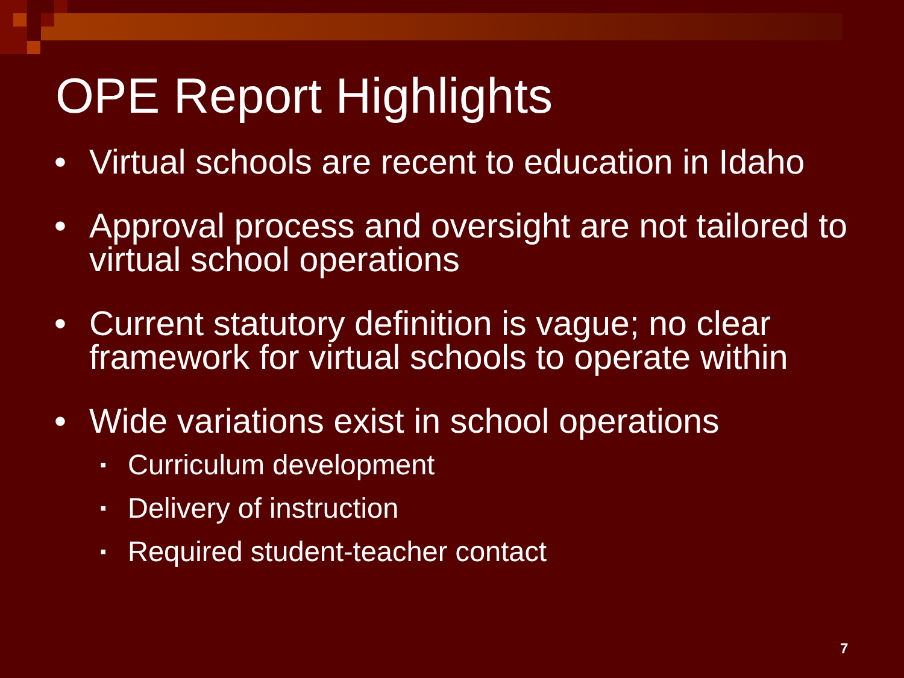OPE Report Highlights
• Virtual schools are recent to education in Idaho
• Approval process and oversight are not tailored to virtual school operations
• Current statutory definition is vague; no clear framework for virtual schools to operate within
• Wide variations exist in school operations
▪ Curriculum development
▪ Delivery of instruction
▪ Required student-teacher contact
7